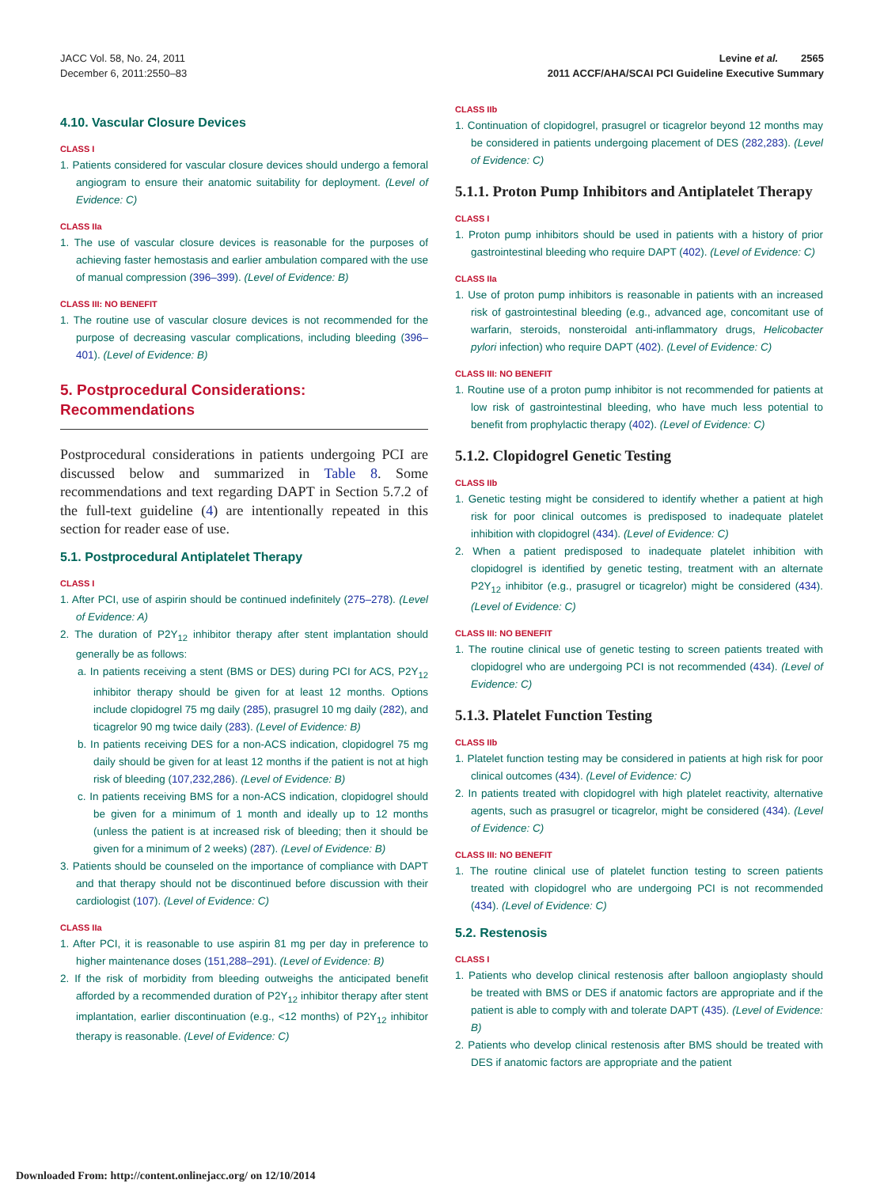JACC Vol. 58, No. 24, 2011
December 6, 2011:2550–83
Levine et al. 2565
2011 ACCF/AHA/SCAI PCI Guideline Executive Summary
4.10. Vascular Closure Devices
CLASS I
1. Patients considered for vascular closure devices should undergo a femoral angiogram to ensure their anatomic suitability for deployment. (Level of Evidence: C)
CLASS IIa
1. The use of vascular closure devices is reasonable for the purposes of achieving faster hemostasis and earlier ambulation compared with the use of manual compression (396–399). (Level of Evidence: B)
CLASS III: NO BENEFIT
1. The routine use of vascular closure devices is not recommended for the purpose of decreasing vascular complications, including bleeding (396–401). (Level of Evidence: B)
5. Postprocedural Considerations: Recommendations
Postprocedural considerations in patients undergoing PCI are discussed below and summarized in Table 8. Some recommendations and text regarding DAPT in Section 5.7.2 of the full-text guideline (4) are intentionally repeated in this section for reader ease of use.
5.1. Postprocedural Antiplatelet Therapy
CLASS I
1. After PCI, use of aspirin should be continued indefinitely (275–278). (Level of Evidence: A)
2. The duration of P2Y<sub>12</sub> inhibitor therapy after stent implantation should generally be as follows:
a. In patients receiving a stent (BMS or DES) during PCI for ACS, P2Y<sub>12</sub> inhibitor therapy should be given for at least 12 months. Options include clopidogrel 75 mg daily (285), prasugrel 10 mg daily (282), and ticagrelor 90 mg twice daily (283). (Level of Evidence: B)
b. In patients receiving DES for a non-ACS indication, clopidogrel 75 mg daily should be given for at least 12 months if the patient is not at high risk of bleeding (107,232,286). (Level of Evidence: B)
c. In patients receiving BMS for a non-ACS indication, clopidogrel should be given for a minimum of 1 month and ideally up to 12 months (unless the patient is at increased risk of bleeding; then it should be given for a minimum of 2 weeks) (287). (Level of Evidence: B)
3. Patients should be counseled on the importance of compliance with DAPT and that therapy should not be discontinued before discussion with their cardiologist (107). (Level of Evidence: C)
CLASS IIa
1. After PCI, it is reasonable to use aspirin 81 mg per day in preference to higher maintenance doses (151,288–291). (Level of Evidence: B)
2. If the risk of morbidity from bleeding outweighs the anticipated benefit afforded by a recommended duration of P2Y<sub>12</sub> inhibitor therapy after stent implantation, earlier discontinuation (e.g., <12 months) of P2Y<sub>12</sub> inhibitor therapy is reasonable. (Level of Evidence: C)
CLASS IIb
1. Continuation of clopidogrel, prasugrel or ticagrelor beyond 12 months may be considered in patients undergoing placement of DES (282,283). (Level of Evidence: C)
5.1.1. Proton Pump Inhibitors and Antiplatelet Therapy
CLASS I
1. Proton pump inhibitors should be used in patients with a history of prior gastrointestinal bleeding who require DAPT (402). (Level of Evidence: C)
CLASS IIa
1. Use of proton pump inhibitors is reasonable in patients with an increased risk of gastrointestinal bleeding (e.g., advanced age, concomitant use of warfarin, steroids, nonsteroidal anti-inflammatory drugs, Helicobacter pylori infection) who require DAPT (402). (Level of Evidence: C)
CLASS III: NO BENEFIT
1. Routine use of a proton pump inhibitor is not recommended for patients at low risk of gastrointestinal bleeding, who have much less potential to benefit from prophylactic therapy (402). (Level of Evidence: C)
5.1.2. Clopidogrel Genetic Testing
CLASS IIb
1. Genetic testing might be considered to identify whether a patient at high risk for poor clinical outcomes is predisposed to inadequate platelet inhibition with clopidogrel (434). (Level of Evidence: C)
2. When a patient predisposed to inadequate platelet inhibition with clopidogrel is identified by genetic testing, treatment with an alternate P2Y<sub>12</sub> inhibitor (e.g., prasugrel or ticagrelor) might be considered (434). (Level of Evidence: C)
CLASS III: NO BENEFIT
1. The routine clinical use of genetic testing to screen patients treated with clopidogrel who are undergoing PCI is not recommended (434). (Level of Evidence: C)
5.1.3. Platelet Function Testing
CLASS IIb
1. Platelet function testing may be considered in patients at high risk for poor clinical outcomes (434). (Level of Evidence: C)
2. In patients treated with clopidogrel with high platelet reactivity, alternative agents, such as prasugrel or ticagrelor, might be considered (434). (Level of Evidence: C)
CLASS III: NO BENEFIT
1. The routine clinical use of platelet function testing to screen patients treated with clopidogrel who are undergoing PCI is not recommended (434). (Level of Evidence: C)
5.2. Restenosis
CLASS I
1. Patients who develop clinical restenosis after balloon angioplasty should be treated with BMS or DES if anatomic factors are appropriate and if the patient is able to comply with and tolerate DAPT (435). (Level of Evidence: B)
2. Patients who develop clinical restenosis after BMS should be treated with DES if anatomic factors are appropriate and the patient
Downloaded From: http://content.onlinejacc.org/ on 12/10/2014